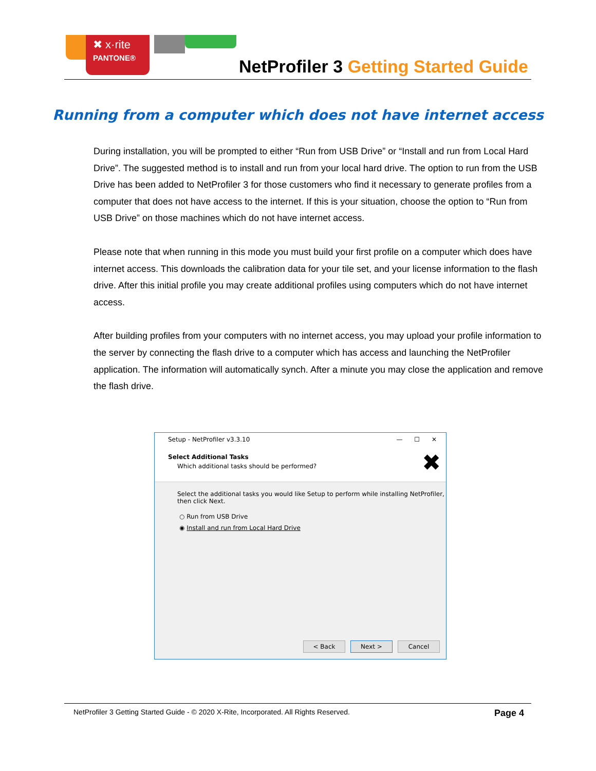✖ x·rite
PANTONE®
NetProfiler 3 Getting Started Guide
Running from a computer which does not have internet access
During installation, you will be prompted to either “Run from USB Drive” or “Install and run from Local Hard Drive”. The suggested method is to install and run from your local hard drive. The option to run from the USB Drive has been added to NetProfiler 3 for those customers who find it necessary to generate profiles from a computer that does not have access to the internet. If this is your situation, choose the option to “Run from USB Drive” on those machines which do not have internet access.
Please note that when running in this mode you must build your first profile on a computer which does have internet access. This downloads the calibration data for your tile set, and your license information to the flash drive. After this initial profile you may create additional profiles using computers which do not have internet access.
After building profiles from your computers with no internet access, you may upload your profile information to the server by connecting the flash drive to a computer which has access and launching the NetProfiler application. The information will automatically synch. After a minute you may close the application and remove the flash drive.
Setup - NetProfiler v3.3.10 — ☐ ✕
Select Additional Tasks
Which additional tasks should be performed?
✖
Select the additional tasks you would like Setup to perform while installing NetProfiler, then click Next.
○ Run from USB Drive
◉ Install and run from Local Hard Drive
< Back Next > Cancel
NetProfiler 3 Getting Started Guide - © 2020 X-Rite, Incorporated. All Rights Reserved. Page 4